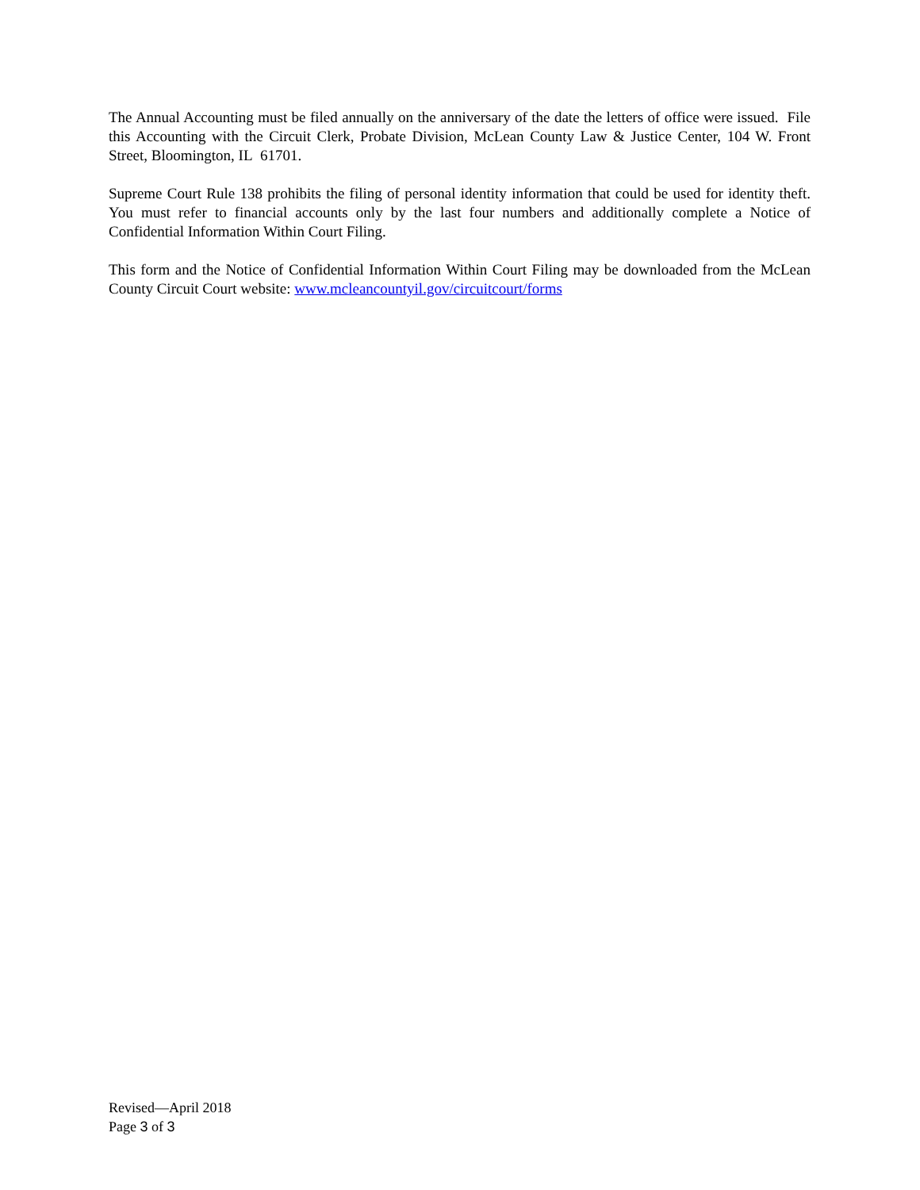The Annual Accounting must be filed annually on the anniversary of the date the letters of office were issued. File this Accounting with the Circuit Clerk, Probate Division, McLean County Law & Justice Center, 104 W. Front Street, Bloomington, IL 61701.
Supreme Court Rule 138 prohibits the filing of personal identity information that could be used for identity theft. You must refer to financial accounts only by the last four numbers and additionally complete a Notice of Confidential Information Within Court Filing.
This form and the Notice of Confidential Information Within Court Filing may be downloaded from the McLean County Circuit Court website: www.mcleancountyil.gov/circuitcourt/forms
Revised—April 2018
Page 3 of 3